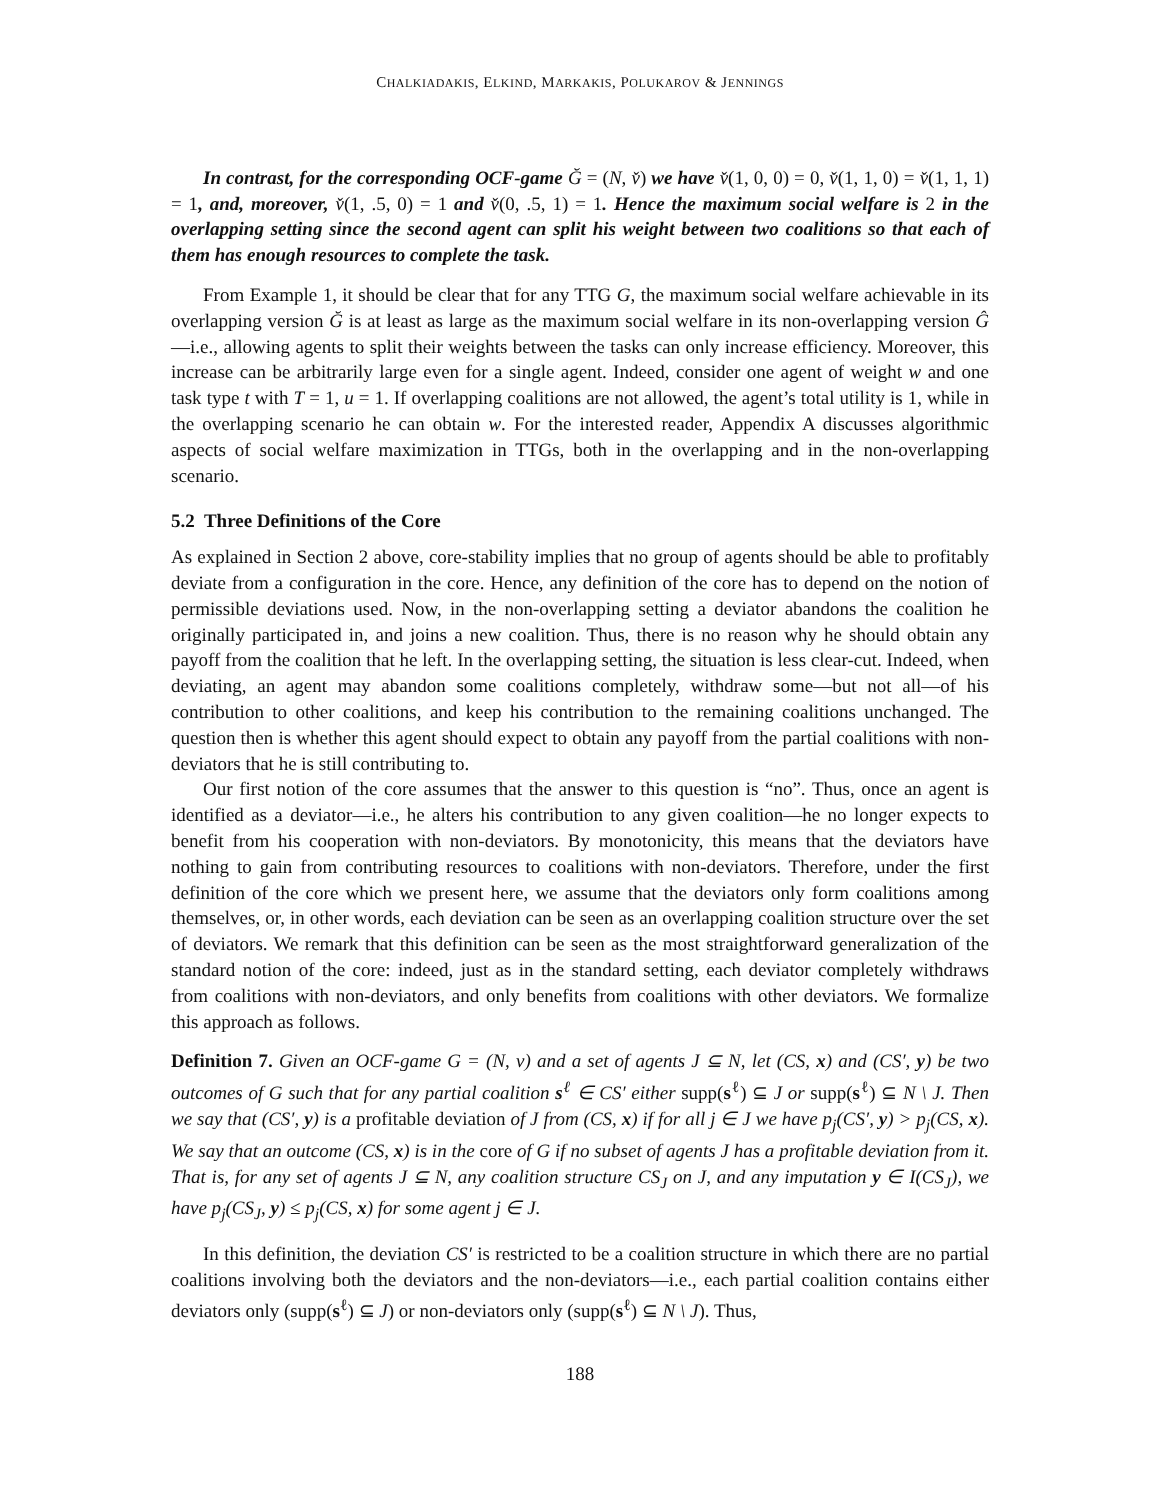CHALKIADAKIS, ELKIND, MARKAKIS, POLUKAROV & JENNINGS
In contrast, for the corresponding OCF-game Ğ = (N, v̌) we have v̌(1, 0, 0) = 0, v̌(1, 1, 0) = v̌(1, 1, 1) = 1, and, moreover, v̌(1, .5, 0) = 1 and v̌(0, .5, 1) = 1. Hence the maximum social welfare is 2 in the overlapping setting since the second agent can split his weight between two coalitions so that each of them has enough resources to complete the task.
From Example 1, it should be clear that for any TTG G, the maximum social welfare achievable in its overlapping version Ğ is at least as large as the maximum social welfare in its non-overlapping version Ĝ—i.e., allowing agents to split their weights between the tasks can only increase efficiency. Moreover, this increase can be arbitrarily large even for a single agent. Indeed, consider one agent of weight w and one task type t with T = 1, u = 1. If overlapping coalitions are not allowed, the agent’s total utility is 1, while in the overlapping scenario he can obtain w. For the interested reader, Appendix A discusses algorithmic aspects of social welfare maximization in TTGs, both in the overlapping and in the non-overlapping scenario.
5.2 Three Definitions of the Core
As explained in Section 2 above, core-stability implies that no group of agents should be able to profitably deviate from a configuration in the core. Hence, any definition of the core has to depend on the notion of permissible deviations used. Now, in the non-overlapping setting a deviator abandons the coalition he originally participated in, and joins a new coalition. Thus, there is no reason why he should obtain any payoff from the coalition that he left. In the overlapping setting, the situation is less clear-cut. Indeed, when deviating, an agent may abandon some coalitions completely, withdraw some—but not all—of his contribution to other coalitions, and keep his contribution to the remaining coalitions unchanged. The question then is whether this agent should expect to obtain any payoff from the partial coalitions with non-deviators that he is still contributing to.
Our first notion of the core assumes that the answer to this question is “no”. Thus, once an agent is identified as a deviator—i.e., he alters his contribution to any given coalition—he no longer expects to benefit from his cooperation with non-deviators. By monotonicity, this means that the deviators have nothing to gain from contributing resources to coalitions with non-deviators. Therefore, under the first definition of the core which we present here, we assume that the deviators only form coalitions among themselves, or, in other words, each deviation can be seen as an overlapping coalition structure over the set of deviators. We remark that this definition can be seen as the most straightforward generalization of the standard notion of the core: indeed, just as in the standard setting, each deviator completely withdraws from coalitions with non-deviators, and only benefits from coalitions with other deviators. We formalize this approach as follows.
Definition 7. Given an OCF-game G = (N, v) and a set of agents J ⊆ N, let (CS, x) and (CS′, y) be two outcomes of G such that for any partial coalition s<sup>ℓ</sup> ∈ CS′ either supp(s<sup>ℓ</sup>) ⊆ J or supp(s<sup>ℓ</sup>) ⊆ N \ J. Then we say that (CS′, y) is a profitable deviation of J from (CS, x) if for all j ∈ J we have p<sub>j</sub>(CS′, y) > p<sub>j</sub>(CS, x). We say that an outcome (CS, x) is in the core of G if no subset of agents J has a profitable deviation from it. That is, for any set of agents J ⊆ N, any coalition structure CS<sub>J</sub> on J, and any imputation y ∈ I(CS<sub>J</sub>), we have p<sub>j</sub>(CS<sub>J</sub>, y) ≤ p<sub>j</sub>(CS, x) for some agent j ∈ J.
In this definition, the deviation CS′ is restricted to be a coalition structure in which there are no partial coalitions involving both the deviators and the non-deviators—i.e., each partial coalition contains either deviators only (supp(s<sup>ℓ</sup>) ⊆ J) or non-deviators only (supp(s<sup>ℓ</sup>) ⊆ N \ J). Thus,
188